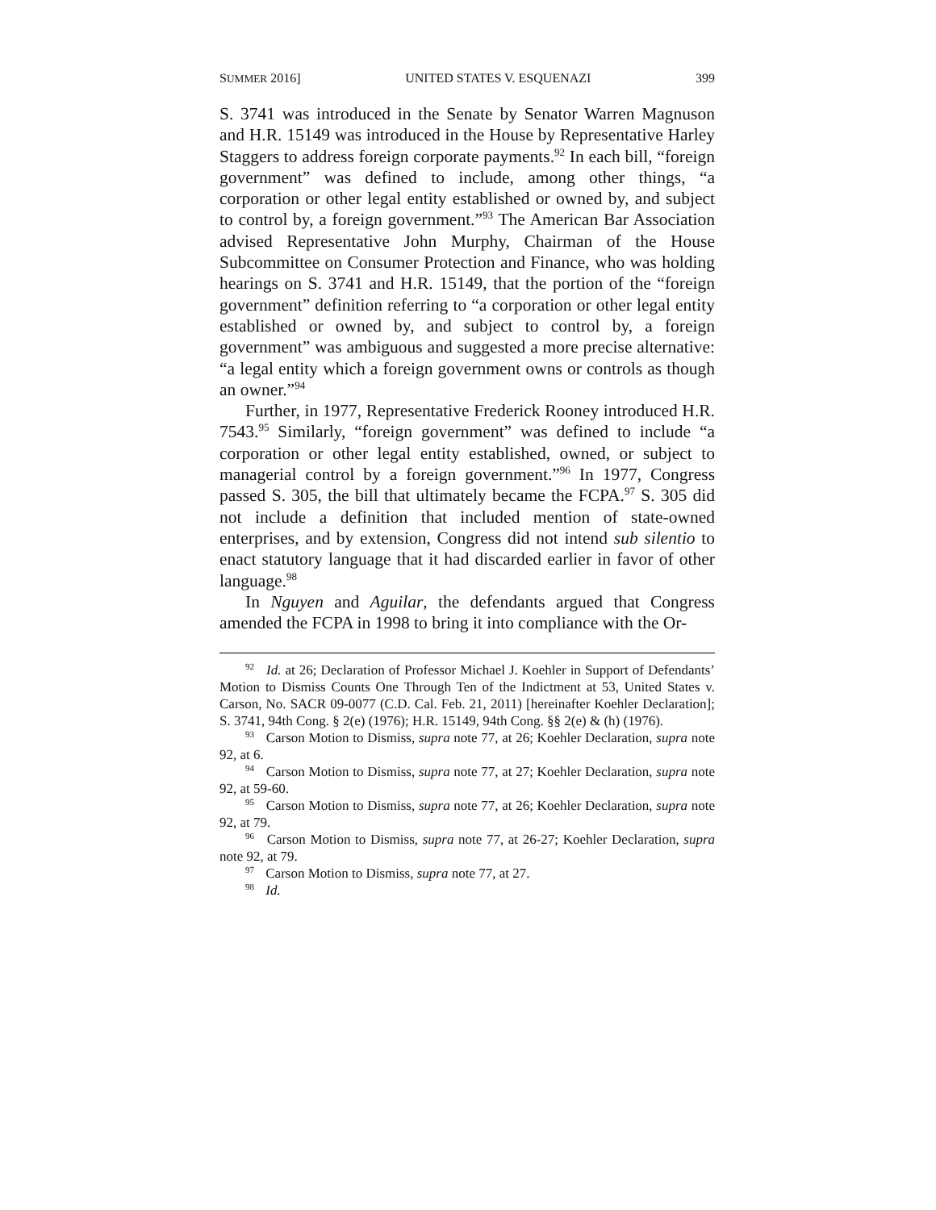SUMMER 2016] UNITED STATES V. ESQUENAZI 399
S. 3741 was introduced in the Senate by Senator Warren Magnuson and H.R. 15149 was introduced in the House by Representative Harley Staggers to address foreign corporate payments.<sup>92</sup> In each bill, “foreign government” was defined to include, among other things, “a corporation or other legal entity established or owned by, and subject to control by, a foreign government.”<sup>93</sup> The American Bar Association advised Representative John Murphy, Chairman of the House Subcommittee on Consumer Protection and Finance, who was holding hearings on S. 3741 and H.R. 15149, that the portion of the “foreign government” definition referring to “a corporation or other legal entity established or owned by, and subject to control by, a foreign government” was ambiguous and suggested a more precise alternative: “a legal entity which a foreign government owns or controls as though an owner.”<sup>94</sup>
Further, in 1977, Representative Frederick Rooney introduced H.R. 7543.<sup>95</sup> Similarly, “foreign government” was defined to include “a corporation or other legal entity established, owned, or subject to managerial control by a foreign government.”<sup>96</sup> In 1977, Congress passed S. 305, the bill that ultimately became the FCPA.<sup>97</sup> S. 305 did not include a definition that included mention of state-owned enterprises, and by extension, Congress did not intend sub silentio to enact statutory language that it had discarded earlier in favor of other language.<sup>98</sup>
In Nguyen and Aguilar, the defendants argued that Congress amended the FCPA in 1998 to bring it into compliance with the Or-
<sup>92</sup> Id. at 26; Declaration of Professor Michael J. Koehler in Support of Defendants’ Motion to Dismiss Counts One Through Ten of the Indictment at 53, United States v. Carson, No. SACR 09-0077 (C.D. Cal. Feb. 21, 2011) [hereinafter Koehler Declaration]; S. 3741, 94th Cong. § 2(e) (1976); H.R. 15149, 94th Cong. §§ 2(e) & (h) (1976).
<sup>93</sup> Carson Motion to Dismiss, supra note 77, at 26; Koehler Declaration, supra note 92, at 6.
<sup>94</sup> Carson Motion to Dismiss, supra note 77, at 27; Koehler Declaration, supra note 92, at 59-60.
<sup>95</sup> Carson Motion to Dismiss, supra note 77, at 26; Koehler Declaration, supra note 92, at 79.
<sup>96</sup> Carson Motion to Dismiss, supra note 77, at 26-27; Koehler Declaration, supra note 92, at 79.
<sup>97</sup> Carson Motion to Dismiss, supra note 77, at 27.
<sup>98</sup> Id.